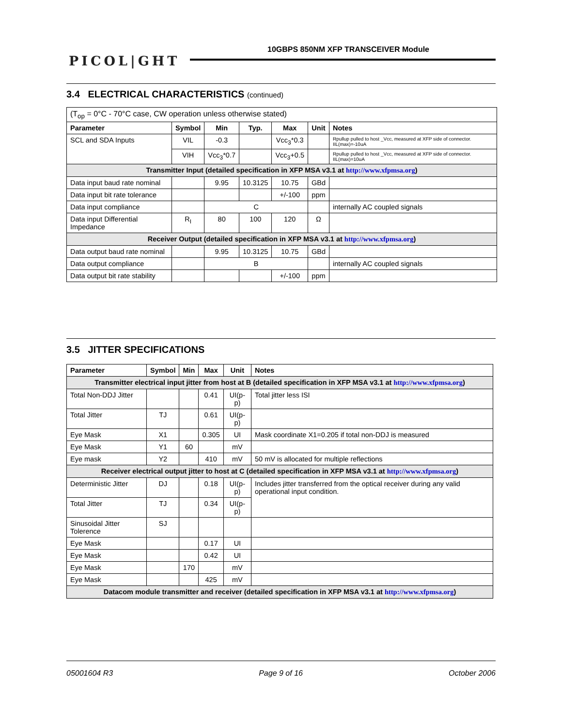PICOL|GHT
10GBPS 850NM XFP TRANSCEIVER Module
3.4 ELECTRICAL CHARACTERISTICS (continued)
| (T<sub>op</sub> = 0°C - 70°C case, CW operation unless otherwise stated) | | | | | | |
| Parameter | Symbol | Min | Typ. | Max | Unit | Notes |
| SCL and SDA Inputs | VIL | -0.3 | | Vcc<sub>3</sub>*0.3 | | Rpullup pulled to host _Vcc, measured at XFP side of connector. IIL(max)=-10uA |
| | VIH | Vcc<sub>3</sub>*0.7 | | Vcc<sub>3</sub>+0.5 | | Rpullup pulled to host _Vcc, measured at XFP side of connector. IIL(max)=10uA |
| Transmitter Input (detailed specification in XFP MSA v3.1 at http://www.xfpmsa.org ) | | | | | | |
| Data input baud rate nominal | | 9.95 | 10.3125 | 10.75 | GBd | |
| Data input bit rate tolerance | | | | +/-100 | ppm | |
| Data input compliance | | C | | | | internally AC coupled signals |
| Data input Differential Impedance | R<sub>I</sub> | 80 | 100 | 120 | Ω | |
| Receiver Output (detailed specification in XFP MSA v3.1 at http://www.xfpmsa.org ) | | | | | | |
| Data output baud rate nominal | | 9.95 | 10.3125 | 10.75 | GBd | |
| Data output compliance | | B | | | | internally AC coupled signals |
| Data output bit rate stability | | | | +/-100 | ppm | |
3.5 JITTER SPECIFICATIONS
| Parameter | Symbol | Min | Max | Unit | Notes |
| --- | --- | --- | --- | --- | --- |
| Transmitter electrical input jitter from host at B (detailed specification in XFP MSA v3.1 at http://www.xfpmsa.org ) | | | | | |
| Total Non-DDJ Jitter | | | 0.41 | UI(p-p) | Total jitter less ISI |
| Total Jitter | TJ | | 0.61 | UI(p-p) | |
| Eye Mask | X1 | | 0.305 | UI | Mask coordinate X1=0.205 if total non-DDJ is measured |
| Eye Mask | Y1 | 60 | | mV | |
| Eye mask | Y2 | | 410 | mV | 50 mV is allocated for multiple reflections |
| Receiver electrical output jitter to host at C (detailed specification in XFP MSA v3.1 at http://www.xfpmsa.org ) | | | | | |
| Deterministic Jitter | DJ | | 0.18 | UI(p-p) | Includes jitter transferred from the optical receiver during any valid operational input condition. |
| Total Jitter | TJ | | 0.34 | UI(p-p) | |
| Sinusoidal Jitter Tolerence | SJ | | | | |
| Eye Mask | | | 0.17 | UI | |
| Eye Mask | | | 0.42 | UI | |
| Eye Mask | | 170 | | mV | |
| Eye Mask | | | 425 | mV | |
| Datacom module transmitter and receiver (detailed specification in XFP MSA v3.1 at http://www.xfpmsa.org ) | | | | | |
05001604 R3 Page 9 of 16 October 2006